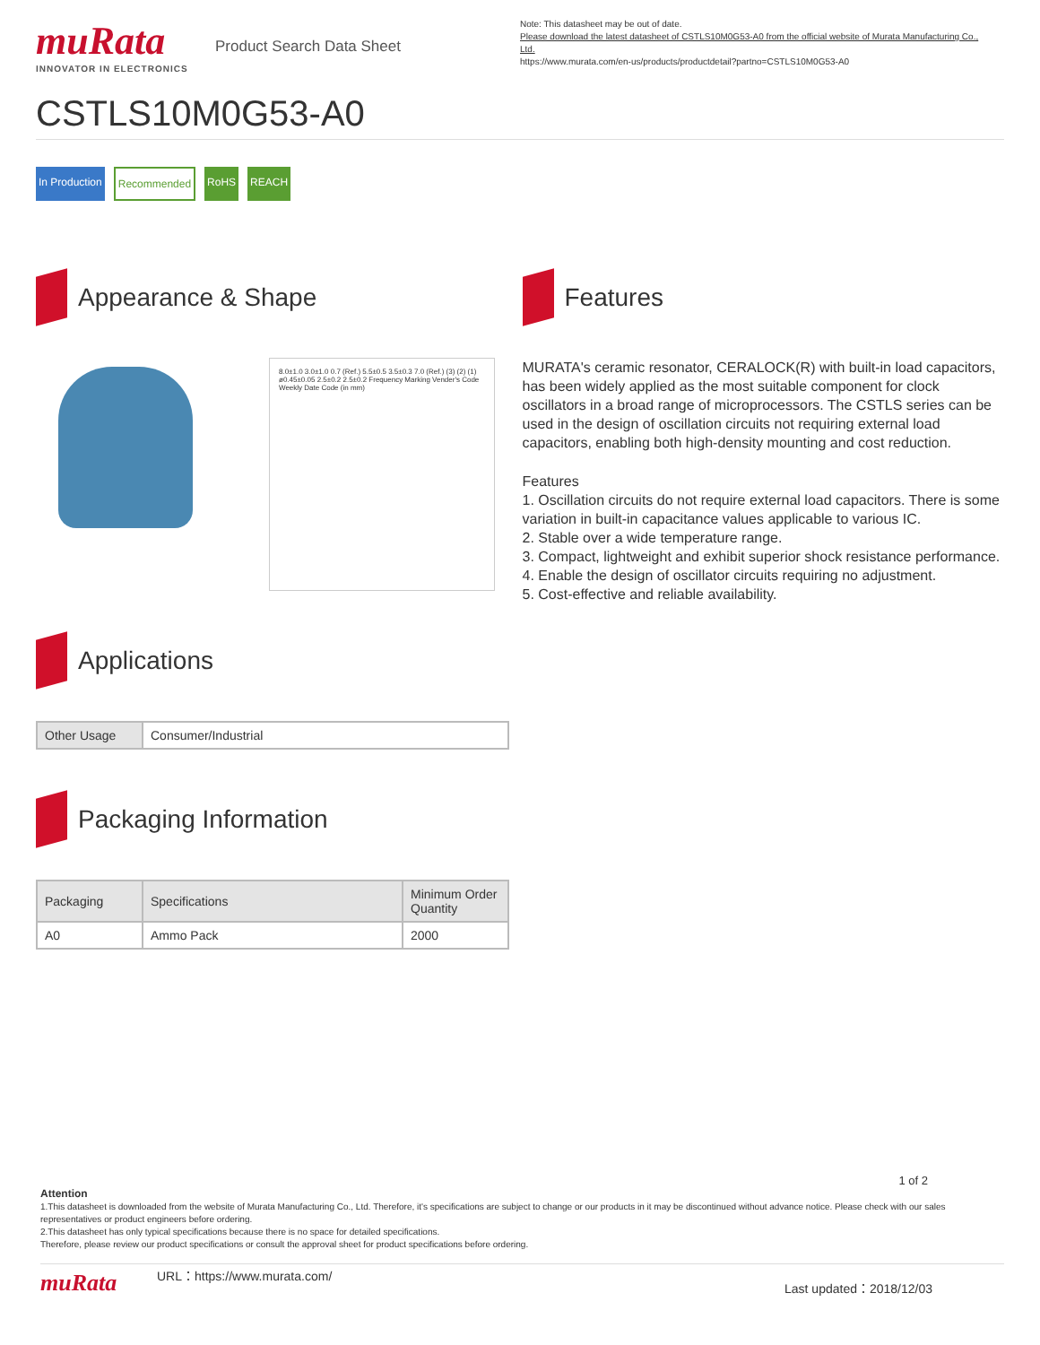muRata
INNOVATOR IN ELECTRONICS
Product Search Data Sheet
Note: This datasheet may be out of date.
Please download the latest datasheet of CSTLS10M0G53-A0 from the official website of Murata Manufacturing Co., Ltd.
https://www.murata.com/en-us/products/productdetail?partno=CSTLS10M0G53-A0
CSTLS10M0G53-A0
In Production Recommended RoHS REACH
Appearance & Shape
8.0±1.0 3.0±1.0 0.7 (Ref.) 5.5±0.5 3.5±0.3 7.0 (Ref.) (3) (2) (1) ø0.45±0.05 2.5±0.2 2.5±0.2 Frequency Marking Vender's Code Weekly Date Code (in mm)
Applications
| Other Usage | Consumer/Industrial |
Packaging Information
| Packaging | Specifications | Minimum Order Quantity |
| --- | --- | --- |
| A0 | Ammo Pack | 2000 |
Features
MURATA's ceramic resonator, CERALOCK(R) with built-in load capacitors, has been widely applied as the most suitable component for clock oscillators in a broad range of microprocessors. The CSTLS series can be used in the design of oscillation circuits not requiring external load capacitors, enabling both high-density mounting and cost reduction.
Features
1. Oscillation circuits do not require external load capacitors. There is some variation in built-in capacitance values applicable to various IC.
2. Stable over a wide temperature range.
3. Compact, lightweight and exhibit superior shock resistance performance.
4. Enable the design of oscillator circuits requiring no adjustment.
5. Cost-effective and reliable availability.
1 of 2
Attention
1.This datasheet is downloaded from the website of Murata Manufacturing Co., Ltd. Therefore, it's specifications are subject to change or our products in it may be discontinued without advance notice. Please check with our sales representatives or product engineers before ordering.
2.This datasheet has only typical specifications because there is no space for detailed specifications.
Therefore, please review our product specifications or consult the approval sheet for product specifications before ordering.
muRata URL：https://www.murata.com/ Last updated：2018/12/03